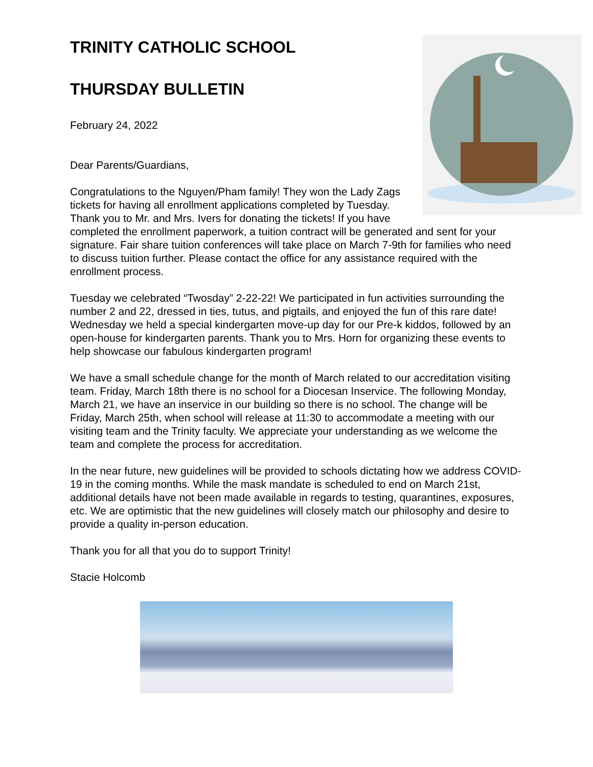TRINITY CATHOLIC SCHOOL
THURSDAY BULLETIN
February 24, 2022
Dear Parents/Guardians,
Congratulations to the Nguyen/Pham family! They won the Lady Zags tickets for having all enrollment applications completed by Tuesday. Thank you to Mr. and Mrs. Ivers for donating the tickets! If you have completed the enrollment paperwork, a tuition contract will be generated and sent for your signature. Fair share tuition conferences will take place on March 7-9th for families who need to discuss tuition further. Please contact the office for any assistance required with the enrollment process.
Tuesday we celebrated “Twosday” 2-22-22! We participated in fun activities surrounding the number 2 and 22, dressed in ties, tutus, and pigtails, and enjoyed the fun of this rare date! Wednesday we held a special kindergarten move-up day for our Pre-k kiddos, followed by an open-house for kindergarten parents. Thank you to Mrs. Horn for organizing these events to help showcase our fabulous kindergarten program!
We have a small schedule change for the month of March related to our accreditation visiting team. Friday, March 18th there is no school for a Diocesan Inservice. The following Monday, March 21, we have an inservice in our building so there is no school. The change will be Friday, March 25th, when school will release at 11:30 to accommodate a meeting with our visiting team and the Trinity faculty. We appreciate your understanding as we welcome the team and complete the process for accreditation.
In the near future, new guidelines will be provided to schools dictating how we address COVID-19 in the coming months. While the mask mandate is scheduled to end on March 21st, additional details have not been made available in regards to testing, quarantines, exposures, etc. We are optimistic that the new guidelines will closely match our philosophy and desire to provide a quality in-person education.
Thank you for all that you do to support Trinity!
Stacie Holcomb